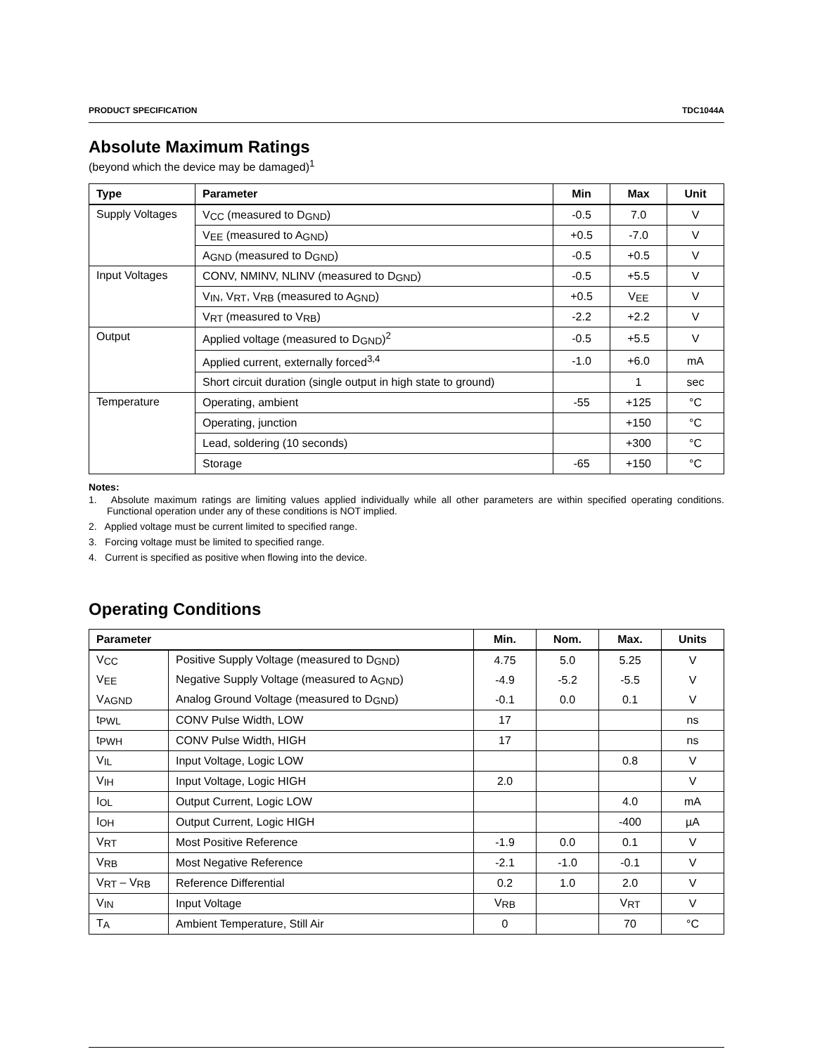PRODUCT SPECIFICATION TDC1044A
Absolute Maximum Ratings
(beyond which the device may be damaged)<sup>1</sup>
| Type | Parameter | Min | Max | Unit |
| --- | --- | --- | --- | --- |
| Supply Voltages | V<sub>CC</sub> (measured to D<sub>GND</sub>) | -0.5 | 7.0 | V |
| | V<sub>EE</sub> (measured to A<sub>GND</sub>) | +0.5 | -7.0 | V |
| | A<sub>GND</sub> (measured to D<sub>GND</sub>) | -0.5 | +0.5 | V |
| Input Voltages | CONV, NMINV, NLINV (measured to D<sub>GND</sub>) | -0.5 | +5.5 | V |
| | V<sub>IN</sub>, V<sub>RT</sub>, V<sub>RB</sub> (measured to A<sub>GND</sub>) | +0.5 | V<sub>EE</sub> | V |
| | V<sub>RT</sub> (measured to V<sub>RB</sub>) | -2.2 | +2.2 | V |
| Output | Applied voltage (measured to D<sub>GND</sub>)<sup>2</sup> | -0.5 | +5.5 | V |
| | Applied current, externally forced<sup>3,4</sup> | -1.0 | +6.0 | mA |
| | Short circuit duration (single output in high state to ground) | | 1 | sec |
| Temperature | Operating, ambient | -55 | +125 | °C |
| | Operating, junction | | +150 | °C |
| | Lead, soldering (10 seconds) | | +300 | °C |
| | Storage | -65 | +150 | °C |
Notes:
1. Absolute maximum ratings are limiting values applied individually while all other parameters are within specified operating conditions. Functional operation under any of these conditions is NOT implied.
2. Applied voltage must be current limited to specified range.
3. Forcing voltage must be limited to specified range.
4. Current is specified as positive when flowing into the device.
Operating Conditions
| Parameter | | Min. | Nom. | Max. | Units |
| --- | --- | --- | --- | --- | --- |
| V<sub>CC</sub> | Positive Supply Voltage (measured to D<sub>GND</sub>) | 4.75 | 5.0 | 5.25 | V |
| V<sub>EE</sub> | Negative Supply Voltage (measured to A<sub>GND</sub>) | -4.9 | -5.2 | -5.5 | V |
| V<sub>AGND</sub> | Analog Ground Voltage (measured to D<sub>GND</sub>) | -0.1 | 0.0 | 0.1 | V |
| t<sub>PWL</sub> | CONV Pulse Width, LOW | 17 | | | ns |
| t<sub>PWH</sub> | CONV Pulse Width, HIGH | 17 | | | ns |
| V<sub>IL</sub> | Input Voltage, Logic LOW | | | 0.8 | V |
| V<sub>IH</sub> | Input Voltage, Logic HIGH | 2.0 | | | V |
| I<sub>OL</sub> | Output Current, Logic LOW | | | 4.0 | mA |
| I<sub>OH</sub> | Output Current, Logic HIGH | | | -400 | µA |
| V<sub>RT</sub> | Most Positive Reference | -1.9 | 0.0 | 0.1 | V |
| V<sub>RB</sub> | Most Negative Reference | -2.1 | -1.0 | -0.1 | V |
| V<sub>RT</sub> – V<sub>RB</sub> | Reference Differential | 0.2 | 1.0 | 2.0 | V |
| V<sub>IN</sub> | Input Voltage | V<sub>RB</sub> | | V<sub>RT</sub> | V |
| T<sub>A</sub> | Ambient Temperature, Still Air | 0 | | 70 | °C |